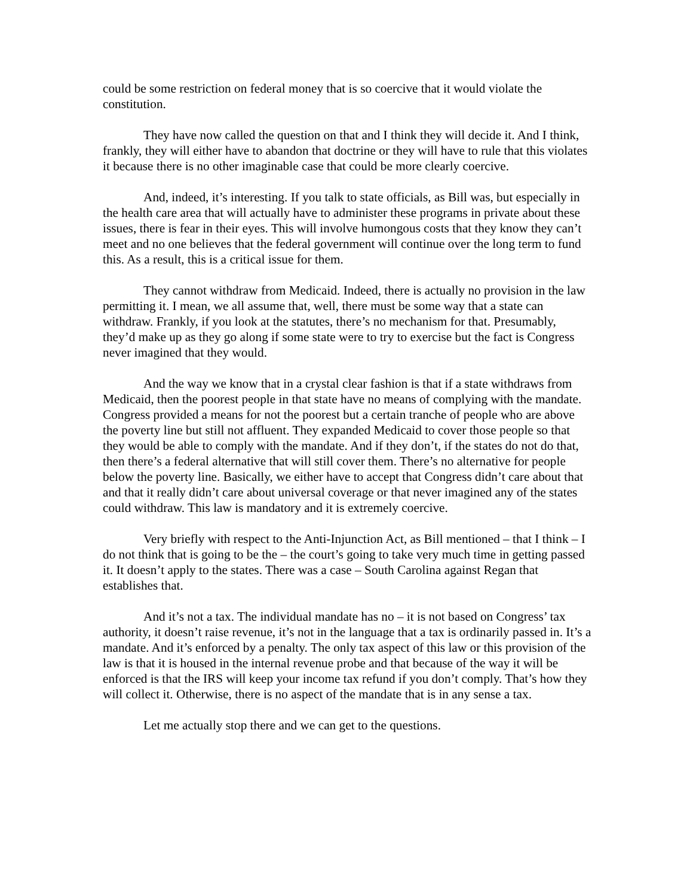could be some restriction on federal money that is so coercive that it would violate the constitution.
They have now called the question on that and I think they will decide it. And I think, frankly, they will either have to abandon that doctrine or they will have to rule that this violates it because there is no other imaginable case that could be more clearly coercive.
And, indeed, it’s interesting. If you talk to state officials, as Bill was, but especially in the health care area that will actually have to administer these programs in private about these issues, there is fear in their eyes. This will involve humongous costs that they know they can’t meet and no one believes that the federal government will continue over the long term to fund this. As a result, this is a critical issue for them.
They cannot withdraw from Medicaid. Indeed, there is actually no provision in the law permitting it. I mean, we all assume that, well, there must be some way that a state can withdraw. Frankly, if you look at the statutes, there’s no mechanism for that. Presumably, they’d make up as they go along if some state were to try to exercise but the fact is Congress never imagined that they would.
And the way we know that in a crystal clear fashion is that if a state withdraws from Medicaid, then the poorest people in that state have no means of complying with the mandate. Congress provided a means for not the poorest but a certain tranche of people who are above the poverty line but still not affluent. They expanded Medicaid to cover those people so that they would be able to comply with the mandate. And if they don’t, if the states do not do that, then there’s a federal alternative that will still cover them. There’s no alternative for people below the poverty line. Basically, we either have to accept that Congress didn’t care about that and that it really didn’t care about universal coverage or that never imagined any of the states could withdraw. This law is mandatory and it is extremely coercive.
Very briefly with respect to the Anti-Injunction Act, as Bill mentioned – that I think – I do not think that is going to be the – the court’s going to take very much time in getting passed it. It doesn’t apply to the states. There was a case – South Carolina against Regan that establishes that.
And it’s not a tax. The individual mandate has no – it is not based on Congress’ tax authority, it doesn’t raise revenue, it’s not in the language that a tax is ordinarily passed in. It’s a mandate. And it’s enforced by a penalty. The only tax aspect of this law or this provision of the law is that it is housed in the internal revenue probe and that because of the way it will be enforced is that the IRS will keep your income tax refund if you don’t comply. That’s how they will collect it. Otherwise, there is no aspect of the mandate that is in any sense a tax.
Let me actually stop there and we can get to the questions.